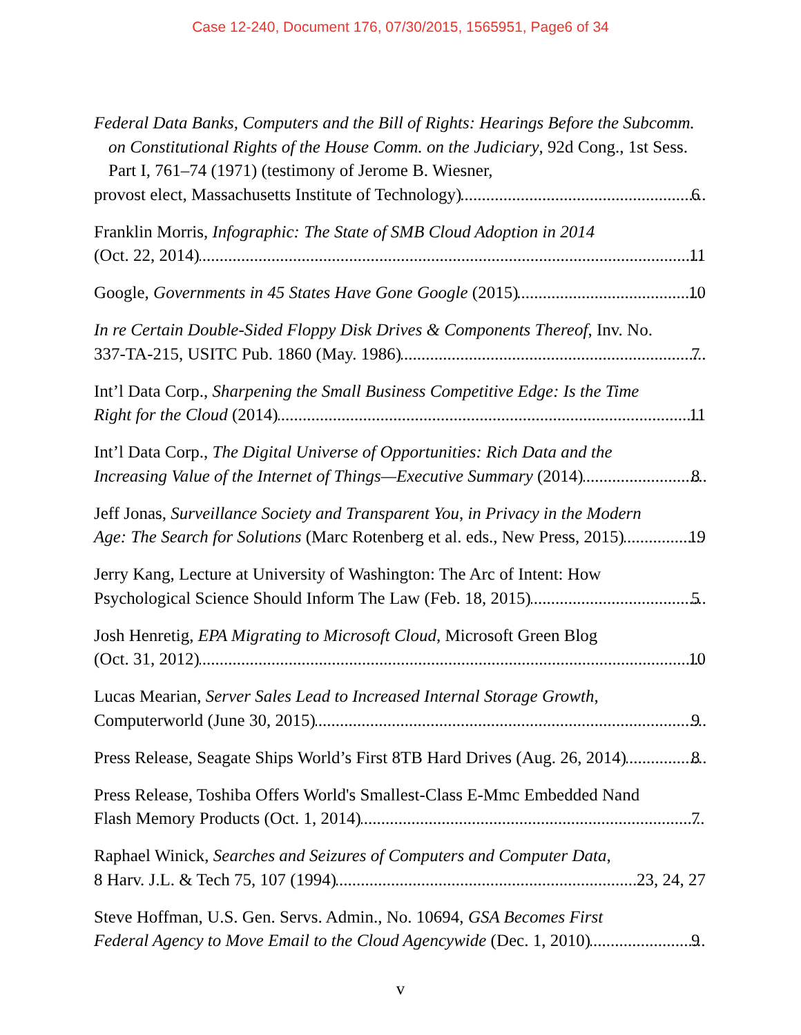Case 12-240, Document 176, 07/30/2015, 1565951, Page6 of 34
Federal Data Banks, Computers and the Bill of Rights: Hearings Before the Subcomm. on Constitutional Rights of the House Comm. on the Judiciary, 92d Cong., 1st Sess. Part I, 761–74 (1971) (testimony of Jerome B. Wiesner,
provost elect, Massachusetts Institute of Technology) 6
Franklin Morris, Infographic: The State of SMB Cloud Adoption in 2014
(Oct. 22, 2014) 11
Google, Governments in 45 States Have Gone Google (2015) 10
In re Certain Double-Sided Floppy Disk Drives & Components Thereof, Inv. No.
337-TA-215, USITC Pub. 1860 (May. 1986) 7
Int’l Data Corp., Sharpening the Small Business Competitive Edge: Is the Time
Right for the Cloud (2014) 11
Int’l Data Corp., The Digital Universe of Opportunities: Rich Data and the
Increasing Value of the Internet of Things—Executive Summary (2014) 8
Jeff Jonas, Surveillance Society and Transparent You, in Privacy in the Modern
Age: The Search for Solutions (Marc Rotenberg et al. eds., New Press, 2015) 19
Jerry Kang, Lecture at University of Washington: The Arc of Intent: How
Psychological Science Should Inform The Law (Feb. 18, 2015) 5
Josh Henretig, EPA Migrating to Microsoft Cloud, Microsoft Green Blog
(Oct. 31, 2012) 10
Lucas Mearian, Server Sales Lead to Increased Internal Storage Growth,
Computerworld (June 30, 2015) 9
Press Release, Seagate Ships World’s First 8TB Hard Drives (Aug. 26, 2014) 8
Press Release, Toshiba Offers World's Smallest-Class E-Mmc Embedded Nand
Flash Memory Products (Oct. 1, 2014) 7
Raphael Winick, Searches and Seizures of Computers and Computer Data,
8 Harv. J.L. & Tech 75, 107 (1994) 23, 24, 27
Steve Hoffman, U.S. Gen. Servs. Admin., No. 10694, GSA Becomes First
Federal Agency to Move Email to the Cloud Agencywide (Dec. 1, 2010) 9
v